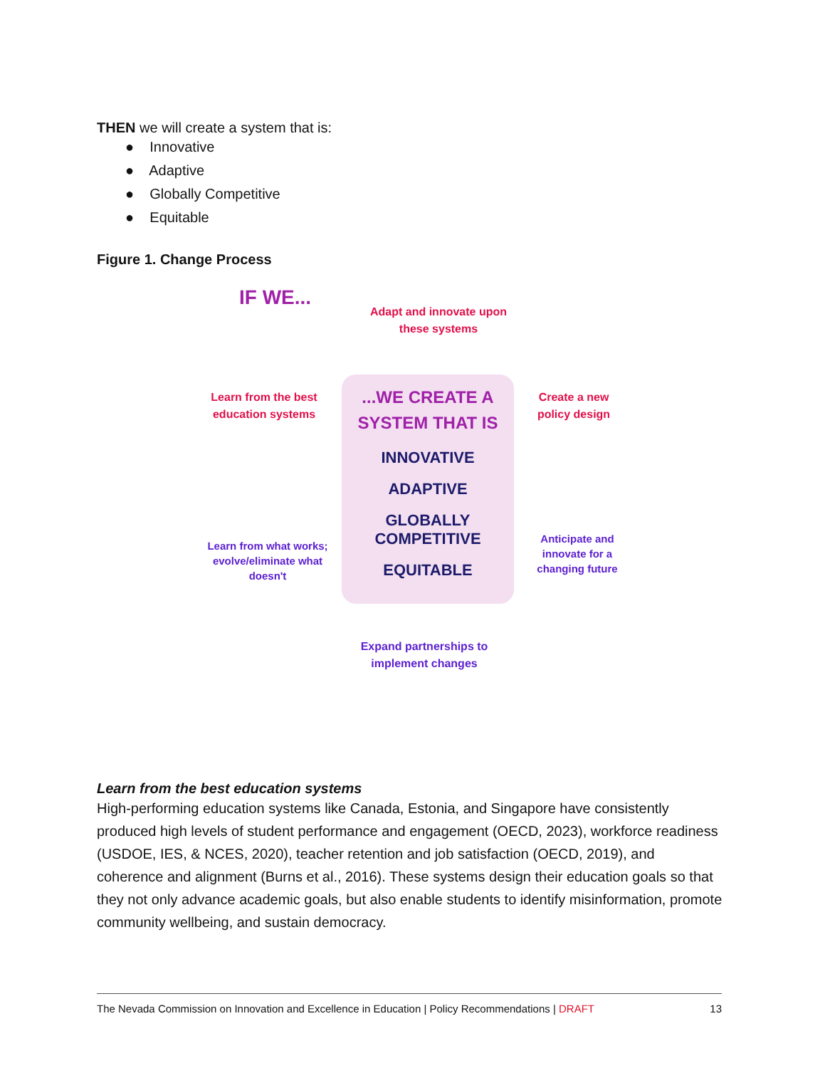THEN we will create a system that is:
● Innovative
● Adaptive
● Globally Competitive
● Equitable
Figure 1. Change Process
IF WE...
Adapt and innovate upon these systems
Learn from the best education systems
Create a new policy design
...WE CREATE A SYSTEM THAT IS
INNOVATIVE
ADAPTIVE
GLOBALLY COMPETITIVE
EQUITABLE
Learn from what works; evolve/eliminate what doesn't
Anticipate and innovate for a changing future
Expand partnerships to implement changes
Learn from the best education systems
High-performing education systems like Canada, Estonia, and Singapore have consistently produced high levels of student performance and engagement (OECD, 2023), workforce readiness (USDOE, IES, & NCES, 2020), teacher retention and job satisfaction (OECD, 2019), and coherence and alignment (Burns et al., 2016). These systems design their education goals so that they not only advance academic goals, but also enable students to identify misinformation, promote community wellbeing, and sustain democracy.
The Nevada Commission on Innovation and Excellence in Education | Policy Recommendations | DRAFT 13